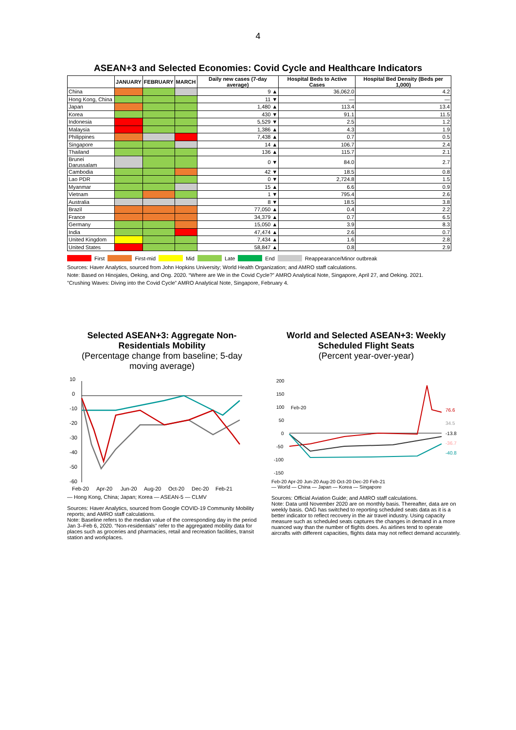4
ASEAN+3 and Selected Economies: Covid Cycle and Healthcare Indicators
| | JANUARY | FEBRUARY | MARCH | Daily new cases (7-day average) | Hospital Beds to Active Cases | Hospital Bed Density (Beds per 1,000) |
| --- | --- | --- | --- | --- | --- | --- |
| China | | | | 9 ▲ | 36,062.0 | 4.2 |
| Hong Kong, China | | | | 11 ▼ | — | — |
| Japan | | | | 1,480 ▲ | 113.4 | 13.4 |
| Korea | | | | 430 ▼ | 91.1 | 11.5 |
| Indonesia | | | | 5,529 ▼ | 2.5 | 1.2 |
| Malaysia | | | | 1,386 ▲ | 4.3 | 1.9 |
| Philippines | | | | 7,438 ▲ | 0.7 | 0.5 |
| Singapore | | | | 14 ▲ | 106.7 | 2.4 |
| Thailand | | | | 136 ▲ | 115.7 | 2.1 |
| Brunei Darussalam | | | | 0 ▼ | 84.0 | 2.7 |
| Cambodia | | | | 42 ▼ | 18.5 | 0.8 |
| Lao PDR | | | | 0 ▼ | 2,724.8 | 1.5 |
| Myanmar | | | | 15 ▲ | 6.6 | 0.9 |
| Vietnam | | | | 1 ▼ | 795.4 | 2.6 |
| Australia | | | | 8 ▼ | 18.5 | 3.8 |
| Brazil | | | | 77,050 ▲ | 0.4 | 2.2 |
| France | | | | 34,379 ▲ | 0.7 | 6.5 |
| Germany | | | | 15,050 ▲ | 3.9 | 8.3 |
| India | | | | 47,474 ▲ | 2.6 | 0.7 |
| United Kingdom | | | | 7,434 ▲ | 1.6 | 2.8 |
| United States | | | | 58,847 ▲ | 0.8 | 2.9 |
First First-mid Mid Late End Reappearance/Minor outbreak
Sources: Haver Analytics, sourced from John Hopkins University; World Health Organization; and AMRO staff calculations.
Note: Based on Hinojales, Oeking, and Ong. 2020. “Where are We in the Covid Cycle?” AMRO Analytical Note, Singapore, April 27, and Oeking. 2021. ”Crushing Waves: Diving into the Covid Cycle” AMRO Analytical Note, Singapore, February 4.
Selected ASEAN+3: Aggregate Non-Residentials Mobility
(Percentage change from baseline; 5-day moving average)
10
0
-10
-20
-30
-40
-50
-60
Feb-20
Apr-20
Jun-20
Aug-20
Oct-20
Dec-20
Feb-21
— Hong Kong, China; Japan; Korea — ASEAN-5 — CLMV
Sources: Haver Analytics, sourced from Google COVID-19 Community Mobility reports; and AMRO staff calculations.
Note: Baseline refers to the median value of the corresponding day in the period Jan 3–Feb 6, 2020. “Non-residentials” refer to the aggregated mobility data for places such as groceries and pharmacies, retail and recreation facilities, transit station and workplaces.
World and Selected ASEAN+3: Weekly Scheduled Flight Seats
(Percent year-over-year)
200
150
100
50
0
-50
-100
-150
Feb-20
76.6
34.5
-13.8
-36.7
-40.8
Feb-20 Apr-20 Jun-20 Aug-20 Oct-20 Dec-20 Feb-21
— World — China — Japan — Korea — Singapore
Sources: Official Aviation Guide; and AMRO staff calculations.
Note: Data until November 2020 are on monthly basis. Thereafter, data are on weekly basis. OAG has switched to reporting scheduled seats data as it is a better indicator to reflect recovery in the air travel industry. Using capacity measure such as scheduled seats captures the changes in demand in a more nuanced way than the number of flights does. As airlines tend to operate aircrafts with different capacities, flights data may not reflect demand accurately.